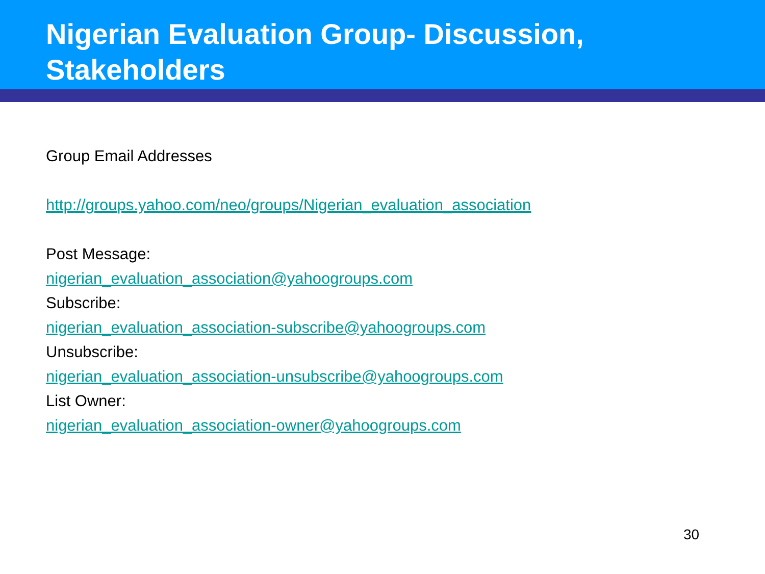Nigerian Evaluation Group- Discussion, Stakeholders
Group Email Addresses
http://groups.yahoo.com/neo/groups/Nigerian_evaluation_association
Post Message:
nigerian_evaluation_association@yahoogroups.com
Subscribe:
nigerian_evaluation_association-subscribe@yahoogroups.com
Unsubscribe:
nigerian_evaluation_association-unsubscribe@yahoogroups.com
List Owner:
nigerian_evaluation_association-owner@yahoogroups.com
30